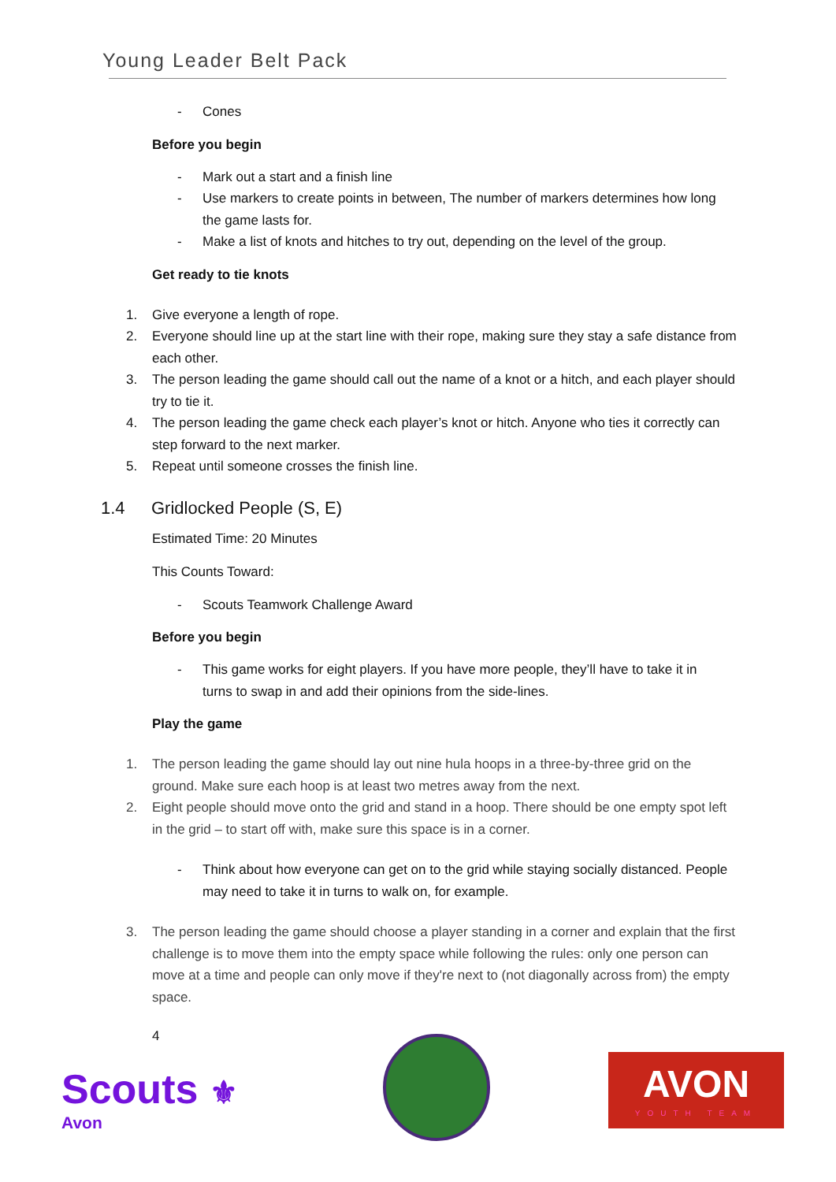Young Leader Belt Pack
- Cones
Before you begin
- Mark out a start and a finish line
- Use markers to create points in between, The number of markers determines how long the game lasts for.
- Make a list of knots and hitches to try out, depending on the level of the group.
Get ready to tie knots
1. Give everyone a length of rope.
2. Everyone should line up at the start line with their rope, making sure they stay a safe distance from each other.
3. The person leading the game should call out the name of a knot or a hitch, and each player should try to tie it.
4. The person leading the game check each player’s knot or hitch. Anyone who ties it correctly can step forward to the next marker.
5. Repeat until someone crosses the finish line.
1.4 Gridlocked People (S, E)
Estimated Time: 20 Minutes
This Counts Toward:
- Scouts Teamwork Challenge Award
Before you begin
- This game works for eight players. If you have more people, they’ll have to take it in turns to swap in and add their opinions from the side-lines.
Play the game
1. The person leading the game should lay out nine hula hoops in a three-by-three grid on the ground. Make sure each hoop is at least two metres away from the next.
2. Eight people should move onto the grid and stand in a hoop. There should be one empty spot left in the grid – to start off with, make sure this space is in a corner.
- Think about how everyone can get on to the grid while staying socially distanced. People may need to take it in turns to walk on, for example.
3. The person leading the game should choose a player standing in a corner and explain that the first challenge is to move them into the empty space while following the rules: only one person can move at a time and people can only move if they're next to (not diagonally across from) the empty space.
4
Scouts ⚜
Avon
AVON
YOUTH TEAM